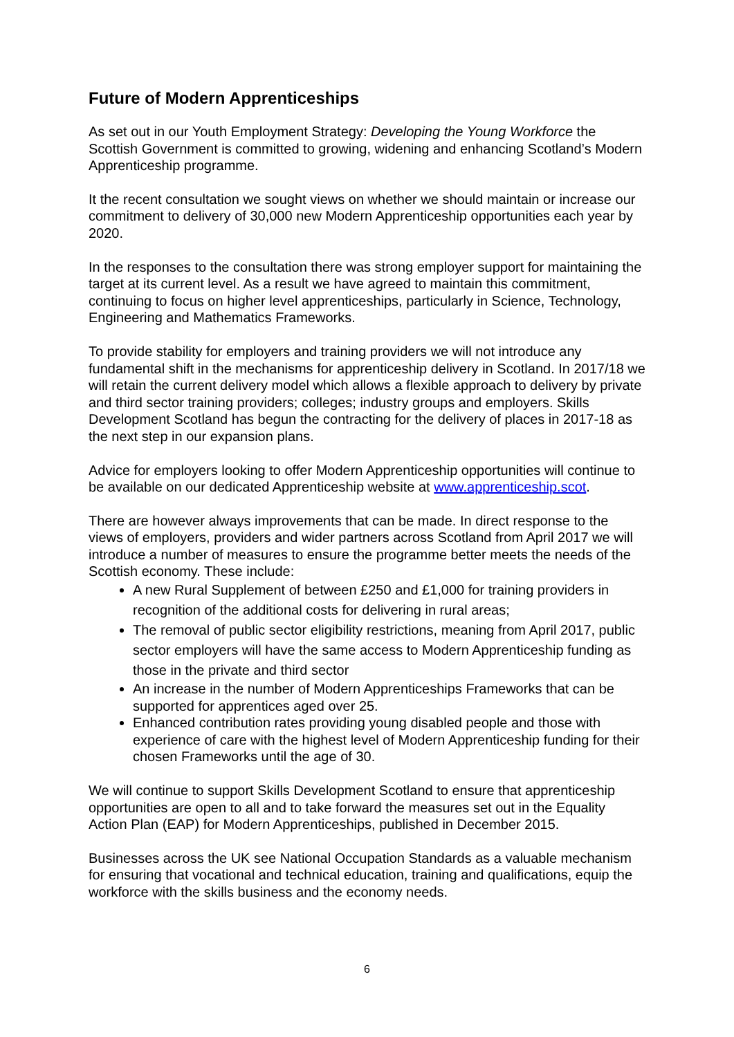Future of Modern Apprenticeships
As set out in our Youth Employment Strategy: Developing the Young Workforce the Scottish Government is committed to growing, widening and enhancing Scotland’s Modern Apprenticeship programme.
It the recent consultation we sought views on whether we should maintain or increase our commitment to delivery of 30,000 new Modern Apprenticeship opportunities each year by 2020.
In the responses to the consultation there was strong employer support for maintaining the target at its current level. As a result we have agreed to maintain this commitment, continuing to focus on higher level apprenticeships, particularly in Science, Technology, Engineering and Mathematics Frameworks.
To provide stability for employers and training providers we will not introduce any fundamental shift in the mechanisms for apprenticeship delivery in Scotland. In 2017/18 we will retain the current delivery model which allows a flexible approach to delivery by private and third sector training providers; colleges; industry groups and employers. Skills Development Scotland has begun the contracting for the delivery of places in 2017-18 as the next step in our expansion plans.
Advice for employers looking to offer Modern Apprenticeship opportunities will continue to be available on our dedicated Apprenticeship website at www.apprenticeship.scot.
There are however always improvements that can be made. In direct response to the views of employers, providers and wider partners across Scotland from April 2017 we will introduce a number of measures to ensure the programme better meets the needs of the Scottish economy. These include:
A new Rural Supplement of between £250 and £1,000 for training providers in recognition of the additional costs for delivering in rural areas;
The removal of public sector eligibility restrictions, meaning from April 2017, public sector employers will have the same access to Modern Apprenticeship funding as those in the private and third sector
An increase in the number of Modern Apprenticeships Frameworks that can be supported for apprentices aged over 25.
Enhanced contribution rates providing young disabled people and those with experience of care with the highest level of Modern Apprenticeship funding for their chosen Frameworks until the age of 30.
We will continue to support Skills Development Scotland to ensure that apprenticeship opportunities are open to all and to take forward the measures set out in the Equality Action Plan (EAP) for Modern Apprenticeships, published in December 2015.
Businesses across the UK see National Occupation Standards as a valuable mechanism for ensuring that vocational and technical education, training and qualifications, equip the workforce with the skills business and the economy needs.
6